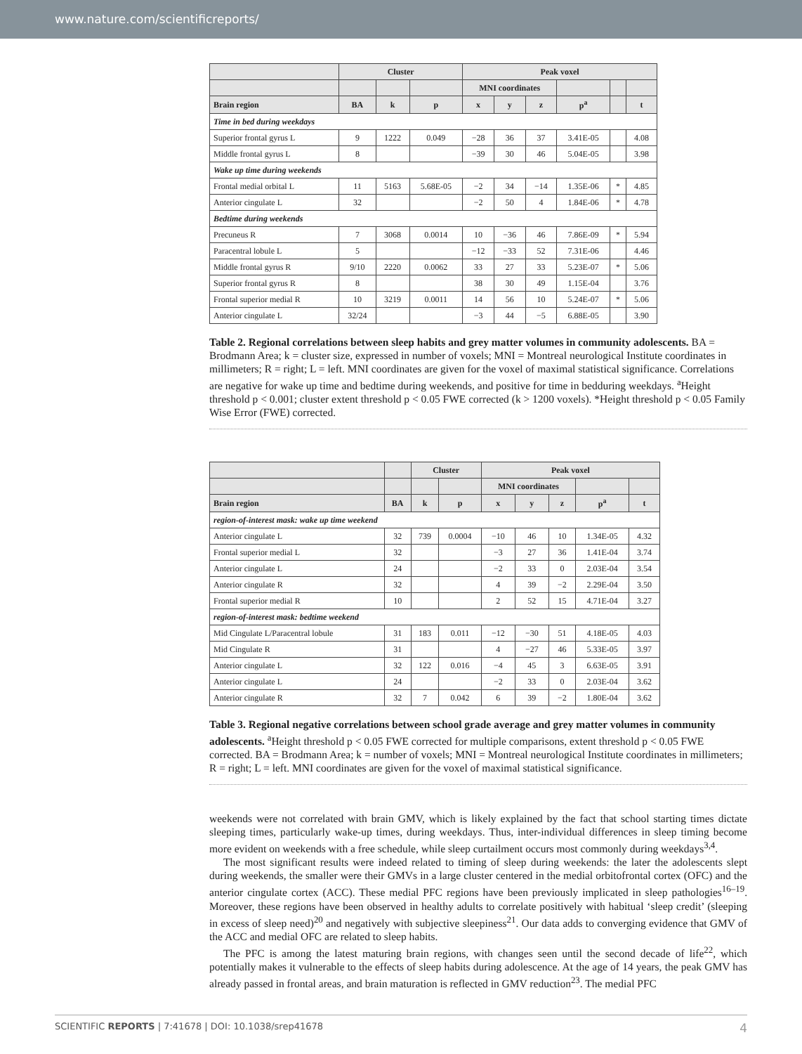www.nature.com/scientificreports/
| | Cluster | | | Peak voxel | | | | | |
| --- | --- | --- | --- | --- | --- | --- | --- | --- | --- |
| | | | | MNI coordinates | | | | | |
| Brain region | BA | k | p | x | y | z | p<sup>a</sup> | | t |
| Time in bed during weekdays | | | | | | | | | |
| Superior frontal gyrus L | 9 | 1222 | 0.049 | −28 | 36 | 37 | 3.41E-05 | | 4.08 |
| Middle frontal gyrus L | 8 | | | −39 | 30 | 46 | 5.04E-05 | | 3.98 |
| Wake up time during weekends | | | | | | | | | |
| Frontal medial orbital L | 11 | 5163 | 5.68E-05 | −2 | 34 | −14 | 1.35E-06 | * | 4.85 |
| Anterior cingulate L | 32 | | | −2 | 50 | 4 | 1.84E-06 | * | 4.78 |
| Bedtime during weekends | | | | | | | | | |
| Precuneus R | 7 | 3068 | 0.0014 | 10 | −36 | 46 | 7.86E-09 | * | 5.94 |
| Paracentral lobule L | 5 | | | −12 | −33 | 52 | 7.31E-06 | | 4.46 |
| Middle frontal gyrus R | 9/10 | 2220 | 0.0062 | 33 | 27 | 33 | 5.23E-07 | * | 5.06 |
| Superior frontal gyrus R | 8 | | | 38 | 30 | 49 | 1.15E-04 | | 3.76 |
| Frontal superior medial R | 10 | 3219 | 0.0011 | 14 | 56 | 10 | 5.24E-07 | * | 5.06 |
| Anterior cingulate L | 32/24 | | | −3 | 44 | −5 | 6.88E-05 | | 3.90 |
Table 2. Regional correlations between sleep habits and grey matter volumes in community adolescents. BA = Brodmann Area; k = cluster size, expressed in number of voxels; MNI = Montreal neurological Institute coordinates in millimeters; R = right; L = left. MNI coordinates are given for the voxel of maximal statistical significance. Correlations are negative for wake up time and bedtime during weekends, and positive for time in bedduring weekdays. <sup>a</sup>Height threshold p < 0.001; cluster extent threshold p < 0.05 FWE corrected (k > 1200 voxels). *Height threshold p < 0.05 Family Wise Error (FWE) corrected.
| | | Cluster | | Peak voxel | | | | |
| --- | --- | --- | --- | --- | --- | --- | --- | --- |
| | | | | MNI coordinates | | | | |
| Brain region | BA | k | p | x | y | z | p<sup>a</sup> | t |
| region-of-interest mask: wake up time weekend | | | | | | | | |
| Anterior cingulate L | 32 | 739 | 0.0004 | −10 | 46 | 10 | 1.34E-05 | 4.32 |
| Frontal superior medial L | 32 | | | −3 | 27 | 36 | 1.41E-04 | 3.74 |
| Anterior cingulate L | 24 | | | −2 | 33 | 0 | 2.03E-04 | 3.54 |
| Anterior cingulate R | 32 | | | 4 | 39 | −2 | 2.29E-04 | 3.50 |
| Frontal superior medial R | 10 | | | 2 | 52 | 15 | 4.71E-04 | 3.27 |
| region-of-interest mask: bedtime weekend | | | | | | | | |
| Mid Cingulate L/Paracentral lobule | 31 | 183 | 0.011 | −12 | −30 | 51 | 4.18E-05 | 4.03 |
| Mid Cingulate R | 31 | | | 4 | −27 | 46 | 5.33E-05 | 3.97 |
| Anterior cingulate L | 32 | 122 | 0.016 | −4 | 45 | 3 | 6.63E-05 | 3.91 |
| Anterior cingulate L | 24 | | | −2 | 33 | 0 | 2.03E-04 | 3.62 |
| Anterior cingulate R | 32 | 7 | 0.042 | 6 | 39 | −2 | 1.80E-04 | 3.62 |
Table 3. Regional negative correlations between school grade average and grey matter volumes in community adolescents. <sup>a</sup>Height threshold p < 0.05 FWE corrected for multiple comparisons, extent threshold p < 0.05 FWE corrected. BA = Brodmann Area; k = number of voxels; MNI = Montreal neurological Institute coordinates in millimeters; R = right; L = left. MNI coordinates are given for the voxel of maximal statistical significance.
weekends were not correlated with brain GMV, which is likely explained by the fact that school starting times dictate sleeping times, particularly wake-up times, during weekdays. Thus, inter-individual differences in sleep timing become more evident on weekends with a free schedule, while sleep curtailment occurs most commonly during weekdays<sup>3,4</sup>.
The most significant results were indeed related to timing of sleep during weekends: the later the adolescents slept during weekends, the smaller were their GMVs in a large cluster centered in the medial orbitofrontal cortex (OFC) and the anterior cingulate cortex (ACC). These medial PFC regions have been previously implicated in sleep pathologies<sup>16–19</sup>. Moreover, these regions have been observed in healthy adults to correlate positively with habitual ‘sleep credit’ (sleeping in excess of sleep need)<sup>20</sup> and negatively with subjective sleepiness<sup>21</sup>. Our data adds to converging evidence that GMV of the ACC and medial OFC are related to sleep habits.
The PFC is among the latest maturing brain regions, with changes seen until the second decade of life<sup>22</sup>, which potentially makes it vulnerable to the effects of sleep habits during adolescence. At the age of 14 years, the peak GMV has already passed in frontal areas, and brain maturation is reflected in GMV reduction<sup>23</sup>. The medial PFC
SCIENTIFIC REPORTS | 7:41678 | DOI: 10.1038/srep41678 4